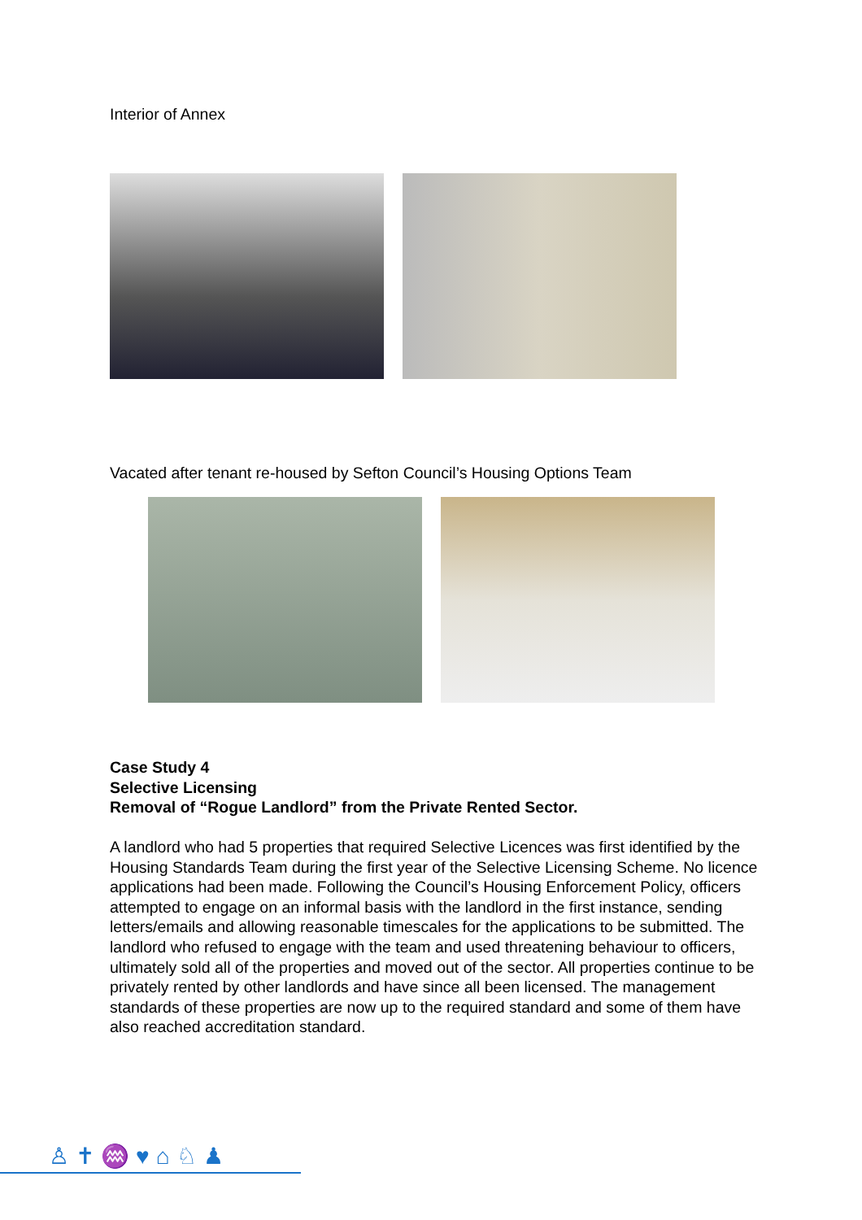Interior of Annex
Vacated after tenant re-housed by Sefton Council’s Housing Options Team
Case Study 4
Selective Licensing
Removal of “Rogue Landlord” from the Private Rented Sector.
A landlord who had 5 properties that required Selective Licences was first identified by the Housing Standards Team during the first year of the Selective Licensing Scheme. No licence applications had been made. Following the Council’s Housing Enforcement Policy, officers attempted to engage on an informal basis with the landlord in the first instance, sending letters/emails and allowing reasonable timescales for the applications to be submitted. The landlord who refused to engage with the team and used threatening behaviour to officers, ultimately sold all of the properties and moved out of the sector. All properties continue to be privately rented by other landlords and have since all been licensed. The management standards of these properties are now up to the required standard and some of them have also reached accreditation standard.
♙✝♒♥⌂♘♟